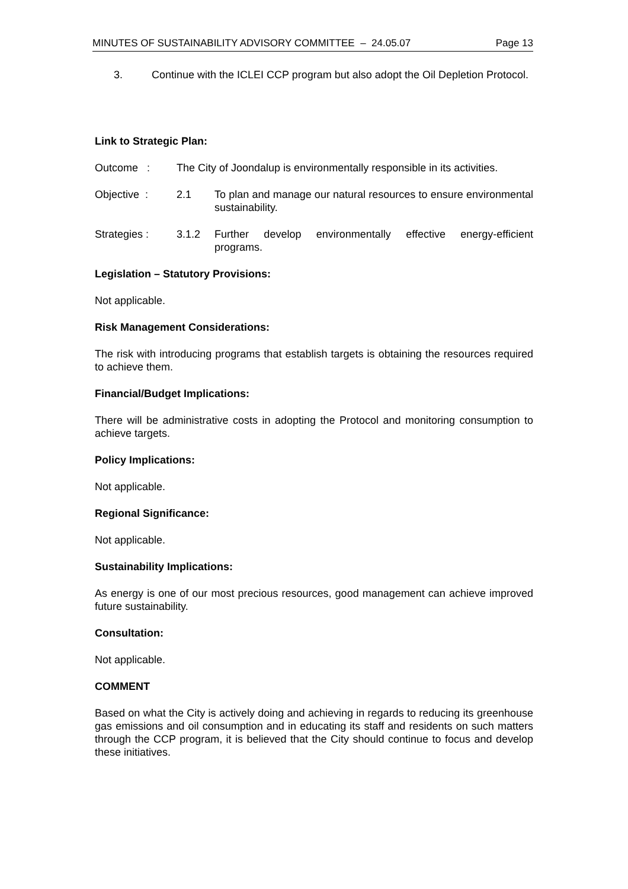MINUTES OF SUSTAINABILITY ADVISORY COMMITTEE – 24.05.07 Page 13
3. Continue with the ICLEI CCP program but also adopt the Oil Depletion Protocol.
Link to Strategic Plan:
Outcome : The City of Joondalup is environmentally responsible in its activities.
Objective : 2.1 To plan and manage our natural resources to ensure environmental sustainability.
Strategies : 3.1.2 Further develop environmentally effective energy-efficient programs.
Legislation – Statutory Provisions:
Not applicable.
Risk Management Considerations:
The risk with introducing programs that establish targets is obtaining the resources required to achieve them.
Financial/Budget Implications:
There will be administrative costs in adopting the Protocol and monitoring consumption to achieve targets.
Policy Implications:
Not applicable.
Regional Significance:
Not applicable.
Sustainability Implications:
As energy is one of our most precious resources, good management can achieve improved future sustainability.
Consultation:
Not applicable.
COMMENT
Based on what the City is actively doing and achieving in regards to reducing its greenhouse gas emissions and oil consumption and in educating its staff and residents on such matters through the CCP program, it is believed that the City should continue to focus and develop these initiatives.